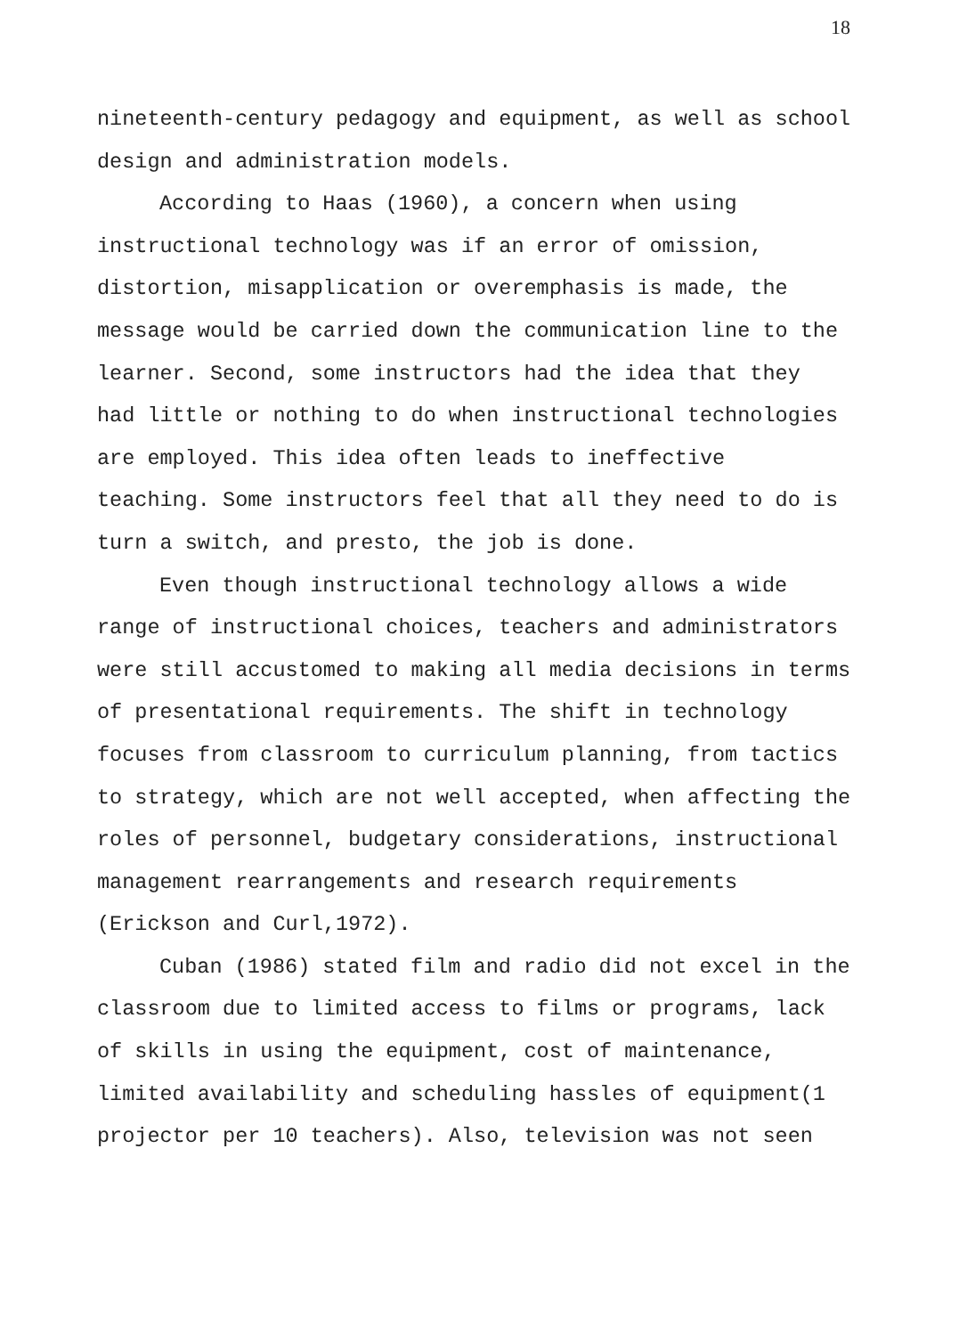18
nineteenth-century pedagogy and equipment, as well as school design and administration models.
According to Haas (1960), a concern when using instructional technology was if an error of omission, distortion, misapplication or overemphasis is made, the message would be carried down the communication line to the learner. Second, some instructors had the idea that they had little or nothing to do when instructional technologies are employed. This idea often leads to ineffective teaching. Some instructors feel that all they need to do is turn a switch, and presto, the job is done.
Even though instructional technology allows a wide range of instructional choices, teachers and administrators were still accustomed to making all media decisions in terms of presentational requirements. The shift in technology focuses from classroom to curriculum planning, from tactics to strategy, which are not well accepted, when affecting the roles of personnel, budgetary considerations, instructional management rearrangements and research requirements (Erickson and Curl,1972).
Cuban (1986) stated film and radio did not excel in the classroom due to limited access to films or programs, lack of skills in using the equipment, cost of maintenance, limited availability and scheduling hassles of equipment(1 projector per 10 teachers). Also, television was not seen